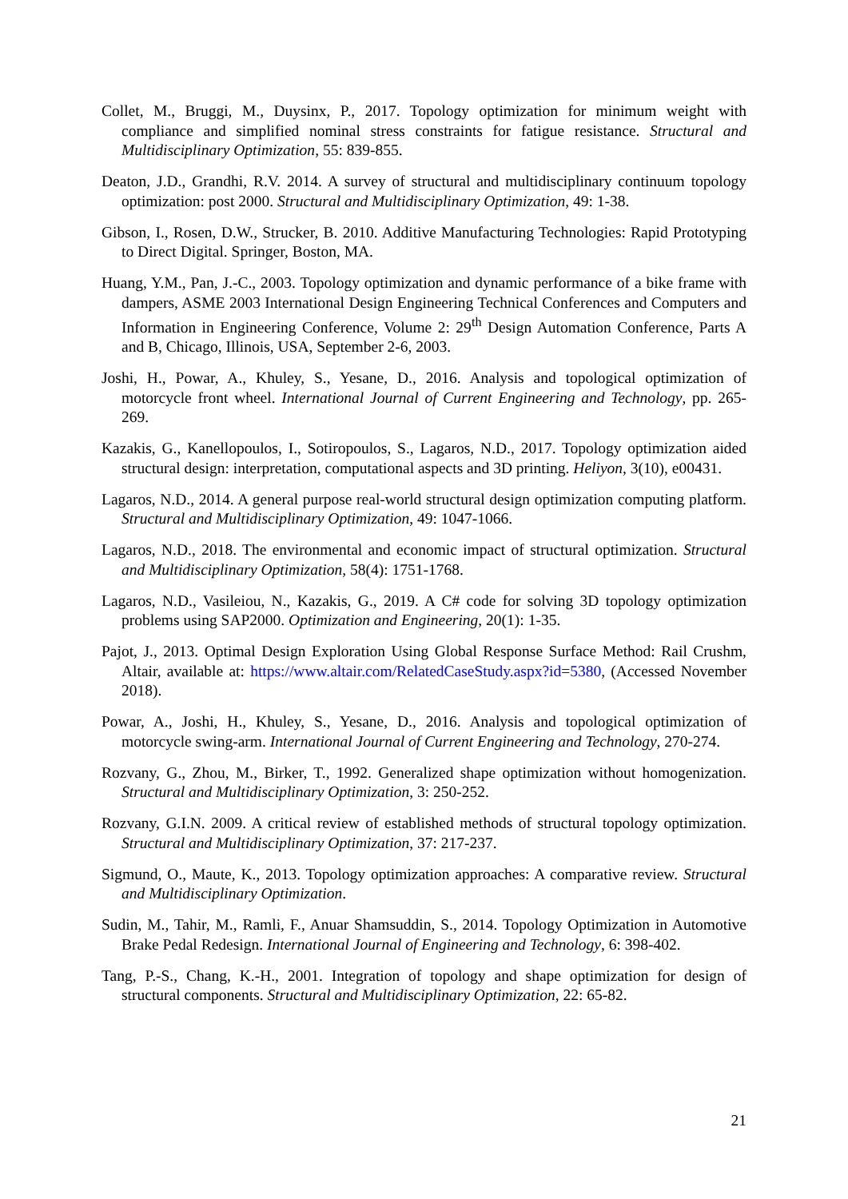Collet, M., Bruggi, M., Duysinx, P., 2017. Topology optimization for minimum weight with compliance and simplified nominal stress constraints for fatigue resistance. Structural and Multidisciplinary Optimization, 55: 839-855.
Deaton, J.D., Grandhi, R.V. 2014. A survey of structural and multidisciplinary continuum topology optimization: post 2000. Structural and Multidisciplinary Optimization, 49: 1-38.
Gibson, I., Rosen, D.W., Strucker, B. 2010. Additive Manufacturing Technologies: Rapid Prototyping to Direct Digital. Springer, Boston, MA.
Huang, Y.M., Pan, J.-C., 2003. Topology optimization and dynamic performance of a bike frame with dampers, ASME 2003 International Design Engineering Technical Conferences and Computers and Information in Engineering Conference, Volume 2: 29<sup>th</sup> Design Automation Conference, Parts A and B, Chicago, Illinois, USA, September 2-6, 2003.
Joshi, H., Powar, A., Khuley, S., Yesane, D., 2016. Analysis and topological optimization of motorcycle front wheel. International Journal of Current Engineering and Technology, pp. 265-269.
Kazakis, G., Kanellopoulos, I., Sotiropoulos, S., Lagaros, N.D., 2017. Topology optimization aided structural design: interpretation, computational aspects and 3D printing. Heliyon, 3(10), e00431.
Lagaros, N.D., 2014. A general purpose real-world structural design optimization computing platform. Structural and Multidisciplinary Optimization, 49: 1047-1066.
Lagaros, N.D., 2018. The environmental and economic impact of structural optimization. Structural and Multidisciplinary Optimization, 58(4): 1751-1768.
Lagaros, N.D., Vasileiou, N., Kazakis, G., 2019. A C# code for solving 3D topology optimization problems using SAP2000. Optimization and Engineering, 20(1): 1-35.
Pajot, J., 2013. Optimal Design Exploration Using Global Response Surface Method: Rail Crushm, Altair, available at: https://www.altair.com/RelatedCaseStudy.aspx?id=5380, (Accessed November 2018).
Powar, A., Joshi, H., Khuley, S., Yesane, D., 2016. Analysis and topological optimization of motorcycle swing-arm. International Journal of Current Engineering and Technology, 270-274.
Rozvany, G., Zhou, M., Birker, T., 1992. Generalized shape optimization without homogenization. Structural and Multidisciplinary Optimization, 3: 250-252.
Rozvany, G.I.N. 2009. A critical review of established methods of structural topology optimization. Structural and Multidisciplinary Optimization, 37: 217-237.
Sigmund, O., Maute, K., 2013. Topology optimization approaches: A comparative review. Structural and Multidisciplinary Optimization.
Sudin, M., Tahir, M., Ramli, F., Anuar Shamsuddin, S., 2014. Topology Optimization in Automotive Brake Pedal Redesign. International Journal of Engineering and Technology, 6: 398-402.
Tang, P.-S., Chang, K.-H., 2001. Integration of topology and shape optimization for design of structural components. Structural and Multidisciplinary Optimization, 22: 65-82.
21